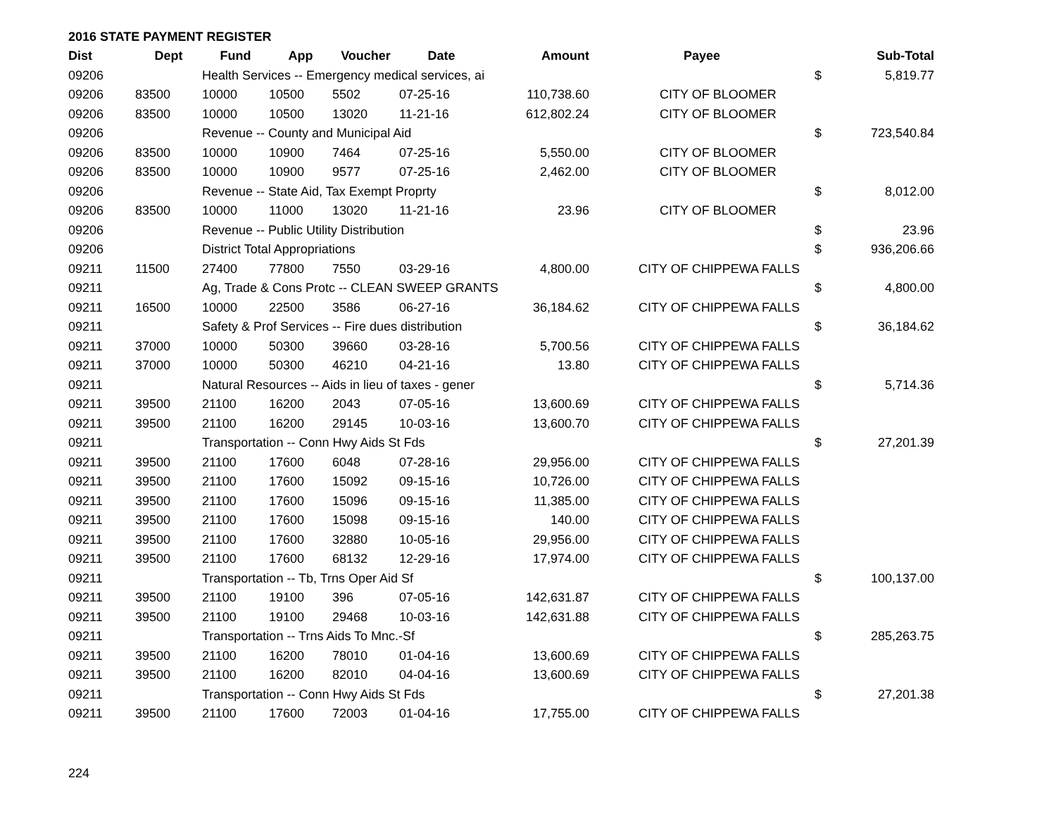2016 STATE PAYMENT REGISTER
| Dist | Dept | Fund | App | Voucher | Date | Amount | Payee | | Sub-Total |
| --- | --- | --- | --- | --- | --- | --- | --- | --- | --- |
| 09206 | | Health Services -- Emergency medical services, ai | | | | | | $ | 5,819.77 |
| 09206 | 83500 | 10000 | 10500 | 5502 | 07-25-16 | 110,738.60 | CITY OF BLOOMER | | |
| 09206 | 83500 | 10000 | 10500 | 13020 | 11-21-16 | 612,802.24 | CITY OF BLOOMER | | |
| 09206 | | Revenue -- County and Municipal Aid | | | | | | $ | 723,540.84 |
| 09206 | 83500 | 10000 | 10900 | 7464 | 07-25-16 | 5,550.00 | CITY OF BLOOMER | | |
| 09206 | 83500 | 10000 | 10900 | 9577 | 07-25-16 | 2,462.00 | CITY OF BLOOMER | | |
| 09206 | | Revenue -- State Aid, Tax Exempt Proprty | | | | | | $ | 8,012.00 |
| 09206 | 83500 | 10000 | 11000 | 13020 | 11-21-16 | 23.96 | CITY OF BLOOMER | | |
| 09206 | | Revenue -- Public Utility Distribution | | | | | | $ | 23.96 |
| 09206 | | District Total Appropriations | | | | | | $ | 936,206.66 |
| 09211 | 11500 | 27400 | 77800 | 7550 | 03-29-16 | 4,800.00 | CITY OF CHIPPEWA FALLS | | |
| 09211 | | Ag, Trade & Cons Protc -- CLEAN SWEEP GRANTS | | | | | | $ | 4,800.00 |
| 09211 | 16500 | 10000 | 22500 | 3586 | 06-27-16 | 36,184.62 | CITY OF CHIPPEWA FALLS | | |
| 09211 | | Safety & Prof Services -- Fire dues distribution | | | | | | $ | 36,184.62 |
| 09211 | 37000 | 10000 | 50300 | 39660 | 03-28-16 | 5,700.56 | CITY OF CHIPPEWA FALLS | | |
| 09211 | 37000 | 10000 | 50300 | 46210 | 04-21-16 | 13.80 | CITY OF CHIPPEWA FALLS | | |
| 09211 | | Natural Resources -- Aids in lieu of taxes - gener | | | | | | $ | 5,714.36 |
| 09211 | 39500 | 21100 | 16200 | 2043 | 07-05-16 | 13,600.69 | CITY OF CHIPPEWA FALLS | | |
| 09211 | 39500 | 21100 | 16200 | 29145 | 10-03-16 | 13,600.70 | CITY OF CHIPPEWA FALLS | | |
| 09211 | | Transportation -- Conn Hwy Aids St Fds | | | | | | $ | 27,201.39 |
| 09211 | 39500 | 21100 | 17600 | 6048 | 07-28-16 | 29,956.00 | CITY OF CHIPPEWA FALLS | | |
| 09211 | 39500 | 21100 | 17600 | 15092 | 09-15-16 | 10,726.00 | CITY OF CHIPPEWA FALLS | | |
| 09211 | 39500 | 21100 | 17600 | 15096 | 09-15-16 | 11,385.00 | CITY OF CHIPPEWA FALLS | | |
| 09211 | 39500 | 21100 | 17600 | 15098 | 09-15-16 | 140.00 | CITY OF CHIPPEWA FALLS | | |
| 09211 | 39500 | 21100 | 17600 | 32880 | 10-05-16 | 29,956.00 | CITY OF CHIPPEWA FALLS | | |
| 09211 | 39500 | 21100 | 17600 | 68132 | 12-29-16 | 17,974.00 | CITY OF CHIPPEWA FALLS | | |
| 09211 | | Transportation -- Tb, Trns Oper Aid Sf | | | | | | $ | 100,137.00 |
| 09211 | 39500 | 21100 | 19100 | 396 | 07-05-16 | 142,631.87 | CITY OF CHIPPEWA FALLS | | |
| 09211 | 39500 | 21100 | 19100 | 29468 | 10-03-16 | 142,631.88 | CITY OF CHIPPEWA FALLS | | |
| 09211 | | Transportation -- Trns Aids To Mnc.-Sf | | | | | | $ | 285,263.75 |
| 09211 | 39500 | 21100 | 16200 | 78010 | 01-04-16 | 13,600.69 | CITY OF CHIPPEWA FALLS | | |
| 09211 | 39500 | 21100 | 16200 | 82010 | 04-04-16 | 13,600.69 | CITY OF CHIPPEWA FALLS | | |
| 09211 | | Transportation -- Conn Hwy Aids St Fds | | | | | | $ | 27,201.38 |
| 09211 | 39500 | 21100 | 17600 | 72003 | 01-04-16 | 17,755.00 | CITY OF CHIPPEWA FALLS | | |
224